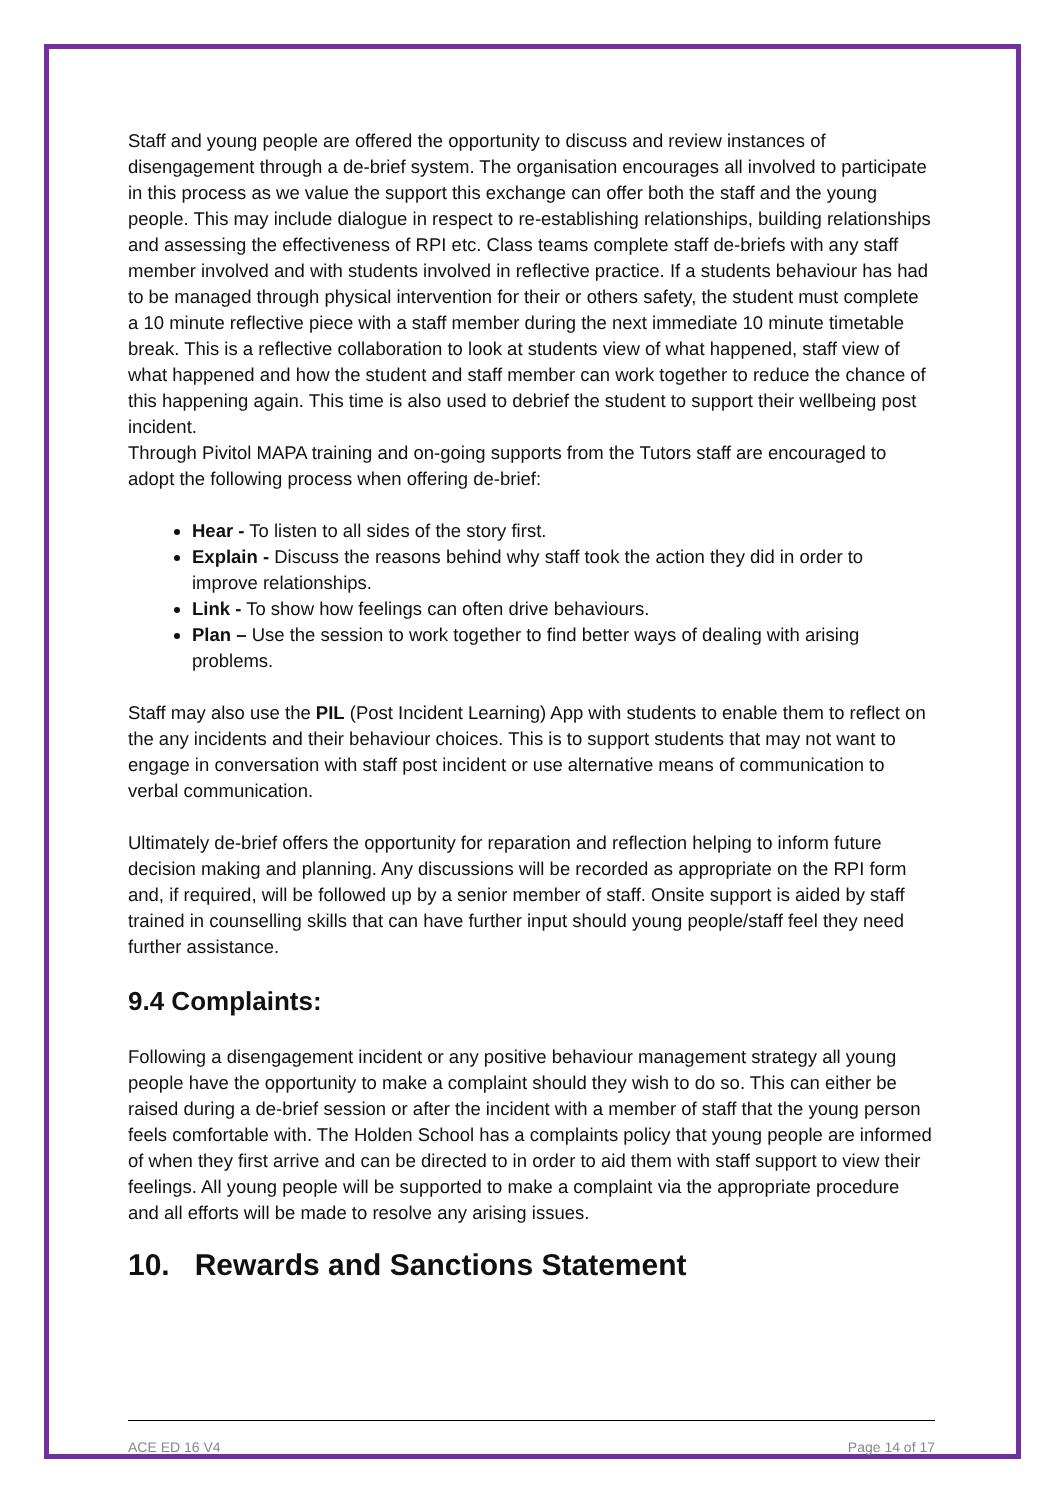Staff and young people are offered the opportunity to discuss and review instances of disengagement through a de-brief system. The organisation encourages all involved to participate in this process as we value the support this exchange can offer both the staff and the young people. This may include dialogue in respect to re-establishing relationships, building relationships and assessing the effectiveness of RPI etc. Class teams complete staff de-briefs with any staff member involved and with students involved in reflective practice. If a students behaviour has had to be managed through physical intervention for their or others safety, the student must complete a 10 minute reflective piece with a staff member during the next immediate 10 minute timetable break. This is a reflective collaboration to look at students view of what happened, staff view of what happened and how the student and staff member can work together to reduce the chance of this happening again. This time is also used to debrief the student to support their wellbeing post incident.
Through Pivitol MAPA training and on-going supports from the Tutors staff are encouraged to adopt the following process when offering de-brief:
Hear - To listen to all sides of the story first.
Explain - Discuss the reasons behind why staff took the action they did in order to improve relationships.
Link - To show how feelings can often drive behaviours.
Plan – Use the session to work together to find better ways of dealing with arising problems.
Staff may also use the PIL (Post Incident Learning) App with students to enable them to reflect on the any incidents and their behaviour choices. This is to support students that may not want to engage in conversation with staff post incident or use alternative means of communication to verbal communication.
Ultimately de-brief offers the opportunity for reparation and reflection helping to inform future decision making and planning. Any discussions will be recorded as appropriate on the RPI form and, if required, will be followed up by a senior member of staff. Onsite support is aided by staff trained in counselling skills that can have further input should young people/staff feel they need further assistance.
9.4 Complaints:
Following a disengagement incident or any positive behaviour management strategy all young people have the opportunity to make a complaint should they wish to do so. This can either be raised during a de-brief session or after the incident with a member of staff that the young person feels comfortable with. The Holden School has a complaints policy that young people are informed of when they first arrive and can be directed to in order to aid them with staff support to view their feelings. All young people will be supported to make a complaint via the appropriate procedure and all efforts will be made to resolve any arising issues.
10. Rewards and Sanctions Statement
ACE ED 16 V4 Page 14 of 17